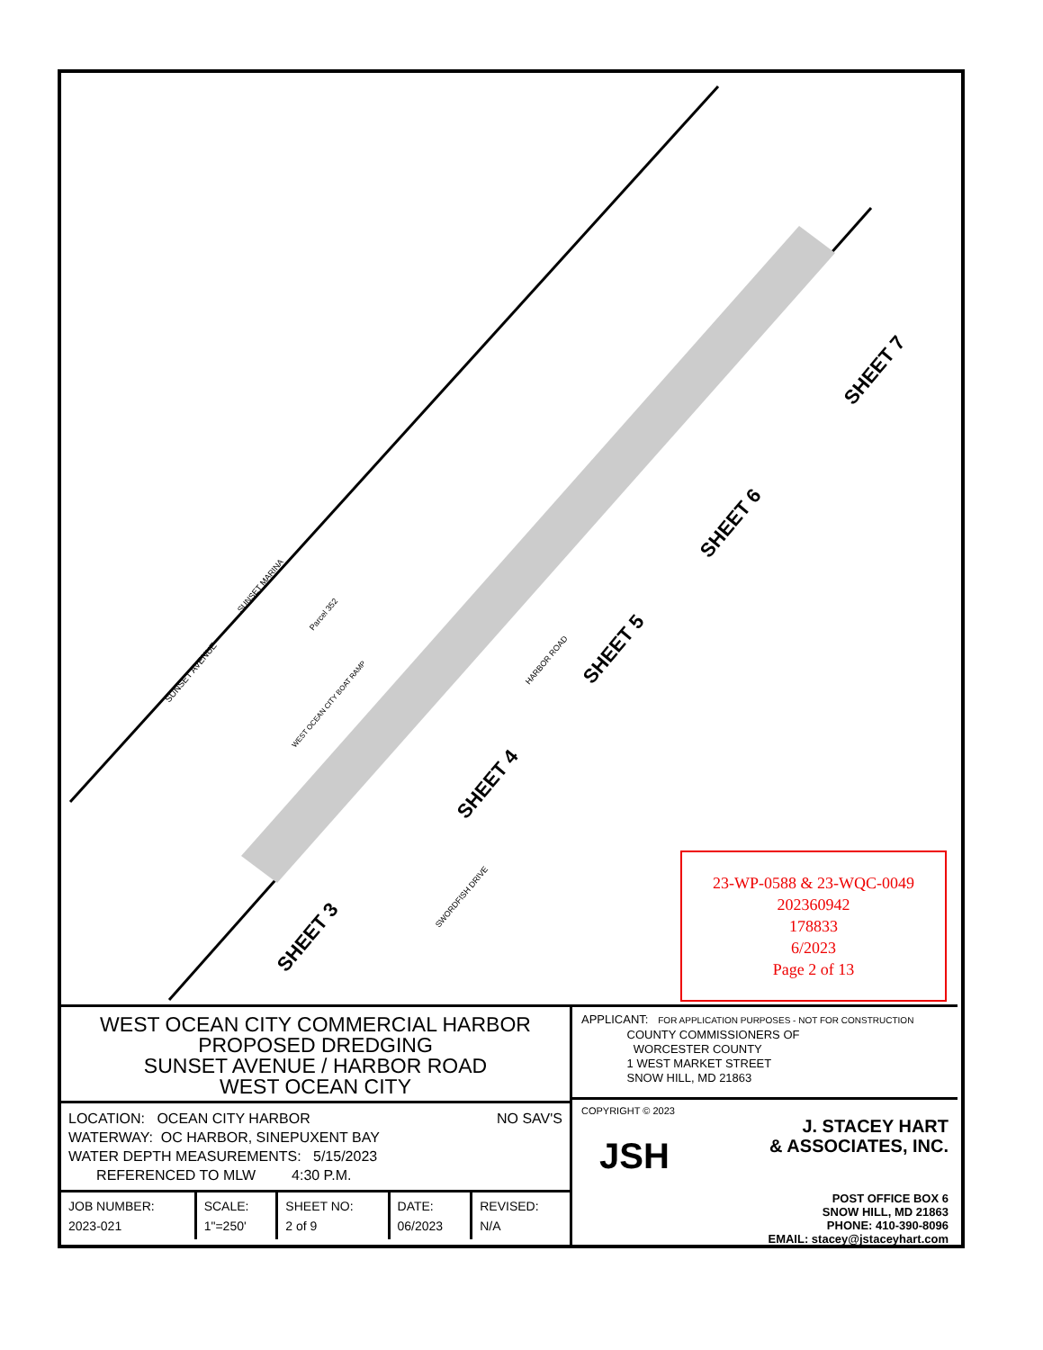SHEET 7
SHEET 6
SHEET 5
SHEET 4
SHEET 3
SUNSET AVENUE
SUNSET MARINA
Parcel 352
HARBOR ROAD
SWORDFISH DRIVE
WEST OCEAN CITY BOAT RAMP
23-WP-0588 & 23-WQC-0049
202360942
178833
6/2023
Page 2 of 13
WEST OCEAN CITY COMMERCIAL HARBOR
PROPOSED DREDGING
SUNSET AVENUE / HARBOR ROAD
WEST OCEAN CITY
NO SAV'S
LOCATION: OCEAN CITY HARBOR
WATERWAY: OC HARBOR, SINEPUXENT BAY
WATER DEPTH MEASUREMENTS: 5/15/2023
REFERENCED TO MLW 4:30 P.M.
| JOB NUMBER: 2023-021 | SCALE: 1"=250' | SHEET NO: 2 of 9 | DATE: 06/2023 | REVISED: N/A |
APPLICANT: FOR APPLICATION PURPOSES - NOT FOR CONSTRUCTION
COUNTY COMMISSIONERS OF
WORCESTER COUNTY
1 WEST MARKET STREET
SNOW HILL, MD 21863
COPYRIGHT © 2023
J. STACEY HART
& ASSOCIATES, INC.
JSH
POST OFFICE BOX 6
SNOW HILL, MD 21863
PHONE: 410-390-8096
EMAIL: stacey@jstaceyhart.com